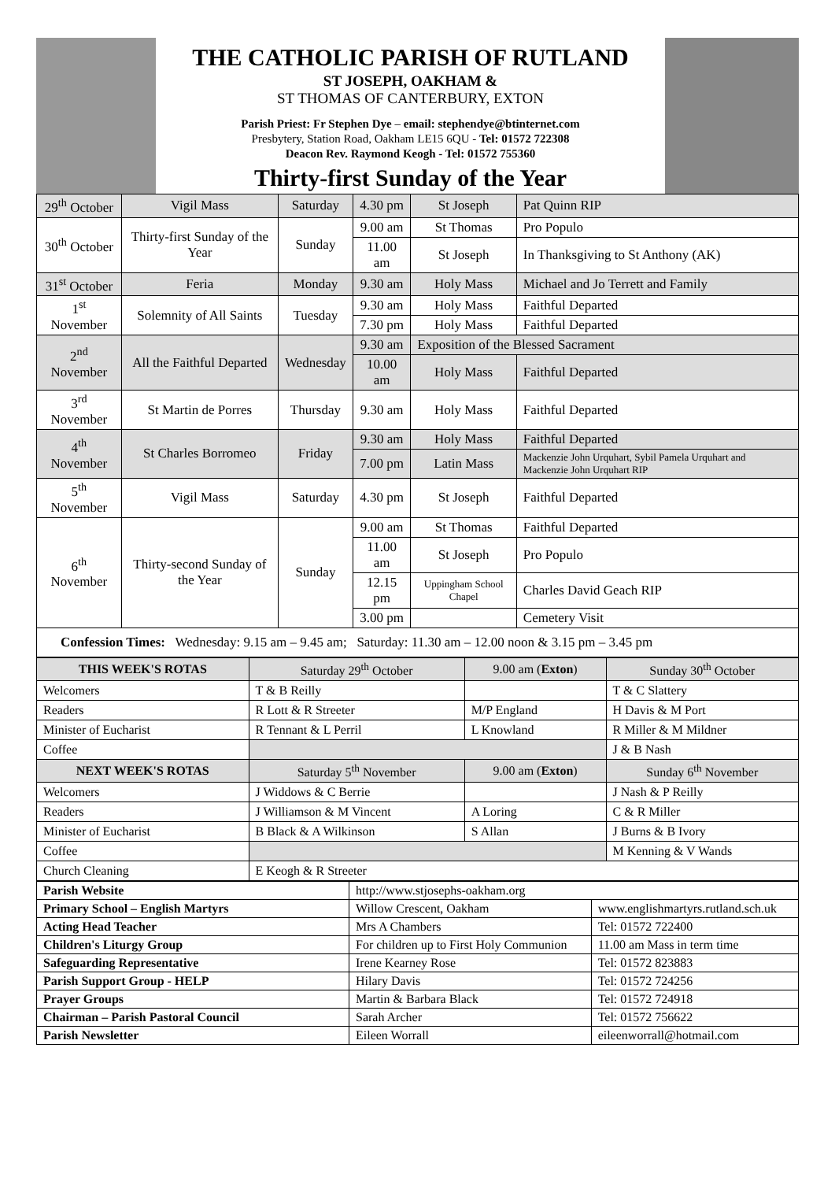THE CATHOLIC PARISH OF RUTLAND
ST JOSEPH, OAKHAM &
ST THOMAS OF CANTERBURY, EXTON
Parish Priest: Fr Stephen Dye – email: stephendye@btinternet.com
Presbytery, Station Road, Oakham LE15 6QU - Tel: 01572 722308
Deacon Rev. Raymond Keogh - Tel: 01572 755360
Thirty-first Sunday of the Year
| 29<sup>th</sup> October | Vigil Mass | Saturday | 4.30 pm | St Joseph | Pat Quinn RIP |
| 30<sup>th</sup> October | Thirty-first Sunday of the Year | Sunday | 9.00 am | St Thomas | Pro Populo |
| | | | 11.00 am | St Joseph | In Thanksgiving to St Anthony (AK) |
| 31<sup>st</sup> October | Feria | Monday | 9.30 am | Holy Mass | Michael and Jo Terrett and Family |
| 1<sup>st</sup> November | Solemnity of All Saints | Tuesday | 9.30 am | Holy Mass | Faithful Departed |
| | | | 7.30 pm | Holy Mass | Faithful Departed |
| 2<sup>nd</sup> November | All the Faithful Departed | Wednesday | 9.30 am | Exposition of the Blessed Sacrament | |
| | | | 10.00 am | Holy Mass | Faithful Departed |
| 3<sup>rd</sup> November | St Martin de Porres | Thursday | 9.30 am | Holy Mass | Faithful Departed |
| 4<sup>th</sup> November | St Charles Borromeo | Friday | 9.30 am | Holy Mass | Faithful Departed |
| | | | 7.00 pm | Latin Mass | Mackenzie John Urquhart, Sybil Pamela Urquhart and Mackenzie John Urquhart RIP |
| 5<sup>th</sup> November | Vigil Mass | Saturday | 4.30 pm | St Joseph | Faithful Departed |
| 6<sup>th</sup> November | Thirty-second Sunday of the Year | Sunday | 9.00 am | St Thomas | Faithful Departed |
| | | | 11.00 am | St Joseph | Pro Populo |
| | | | 12.15 pm | Uppingham School Chapel | Charles David Geach RIP |
| | | | 3.00 pm | | Cemetery Visit |
| Confession Times: Wednesday: 9.15 am – 9.45 am; Saturday: 11.30 am – 12.00 noon & 3.15 pm – 3.45 pm | | | | | |
| THIS WEEK'S ROTAS | Saturday 29<sup>th</sup> October | 9.00 am ( Exton ) | Sunday 30<sup>th</sup> October |
| Welcomers | T & B Reilly | | T & C Slattery |
| Readers | R Lott & R Streeter | M/P England | H Davis & M Port |
| Minister of Eucharist | R Tennant & L Perril | L Knowland | R Miller & M Mildner |
| Coffee | | | J & B Nash |
| NEXT WEEK'S ROTAS | Saturday 5<sup>th</sup> November | 9.00 am ( Exton ) | Sunday 6<sup>th</sup> November |
| Welcomers | J Widdows & C Berrie | | J Nash & P Reilly |
| Readers | J Williamson & M Vincent | A Loring | C & R Miller |
| Minister of Eucharist | B Black & A Wilkinson | S Allan | J Burns & B Ivory |
| Coffee | | | M Kenning & V Wands |
| Church Cleaning | E Keogh & R Streeter | | |
| Parish Website | http://www.stjosephs-oakham.org | |
| Primary School – English Martyrs | Willow Crescent, Oakham | www.englishmartyrs.rutland.sch.uk |
| Acting Head Teacher | Mrs A Chambers | Tel: 01572 722400 |
| Children's Liturgy Group | For children up to First Holy Communion | 11.00 am Mass in term time |
| Safeguarding Representative | Irene Kearney Rose | Tel: 01572 823883 |
| Parish Support Group - HELP | Hilary Davis | Tel: 01572 724256 |
| Prayer Groups | Martin & Barbara Black | Tel: 01572 724918 |
| Chairman – Parish Pastoral Council | Sarah Archer | Tel: 01572 756622 |
| Parish Newsletter | Eileen Worrall | eileenworrall@hotmail.com |